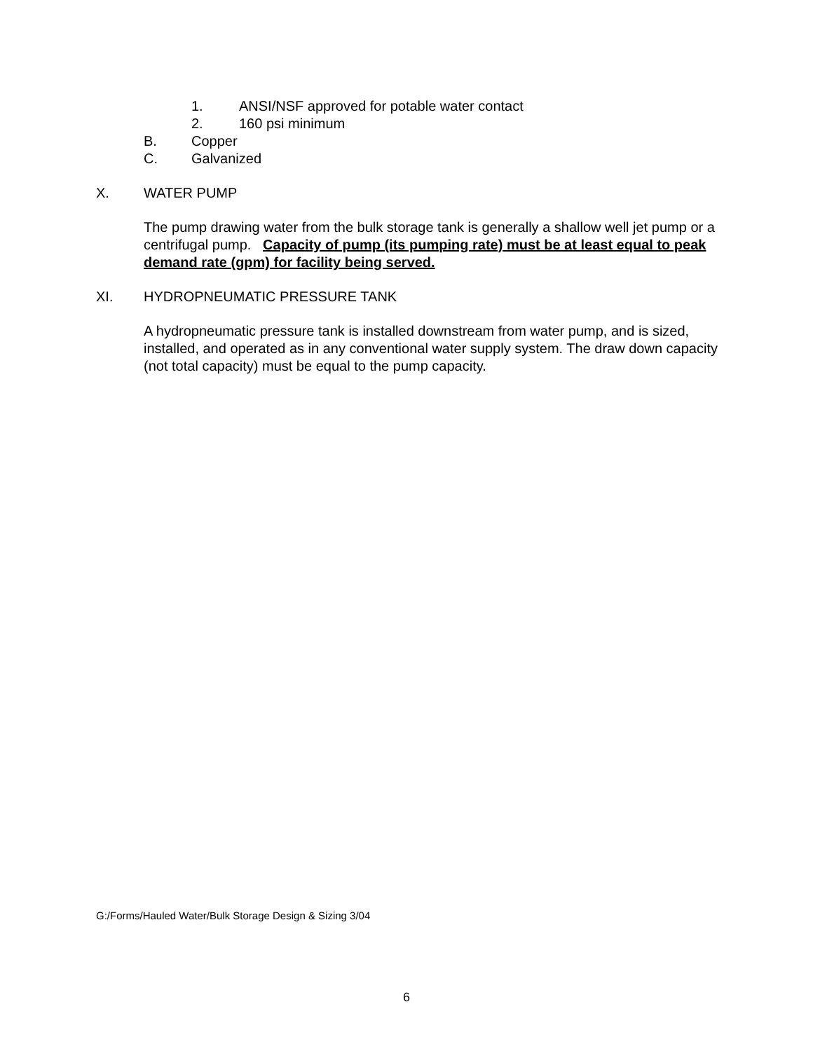1. ANSI/NSF approved for potable water contact
2. 160 psi minimum
B. Copper
C. Galvanized
X. WATER PUMP
The pump drawing water from the bulk storage tank is generally a shallow well jet pump or a centrifugal pump. Capacity of pump (its pumping rate) must be at least equal to peak demand rate (gpm) for facility being served.
XI. HYDROPNEUMATIC PRESSURE TANK
A hydropneumatic pressure tank is installed downstream from water pump, and is sized, installed, and operated as in any conventional water supply system. The draw down capacity (not total capacity) must be equal to the pump capacity.
G:/Forms/Hauled Water/Bulk Storage Design & Sizing 3/04
6